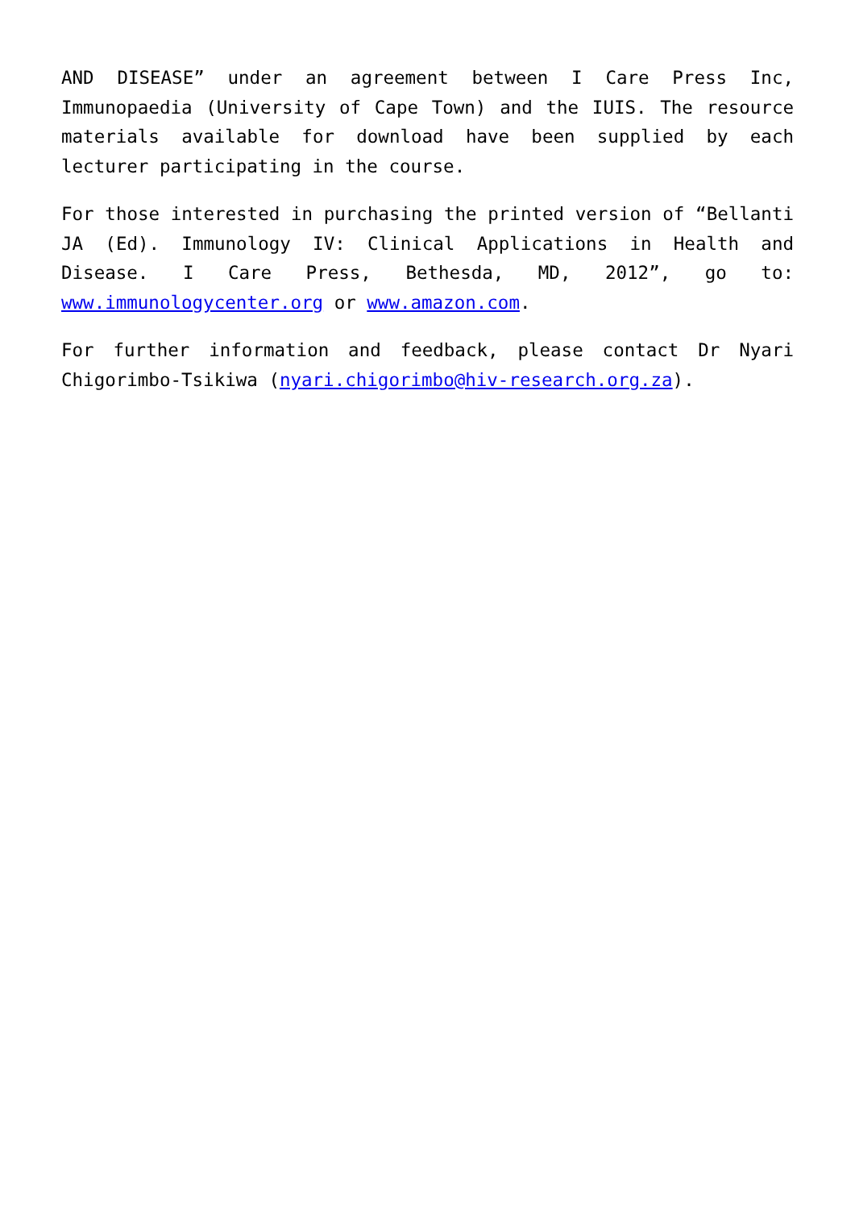AND DISEASE” under an agreement between I Care Press Inc, Immunopaedia (University of Cape Town) and the IUIS. The resource materials available for download have been supplied by each lecturer participating in the course.
For those interested in purchasing the printed version of “Bellanti JA (Ed). Immunology IV: Clinical Applications in Health and Disease. I Care Press, Bethesda, MD, 2012”, go to: www.immunologycenter.org or www.amazon.com.
For further information and feedback, please contact Dr Nyari Chigorimbo-Tsikiwa (nyari.chigorimbo@hiv-research.org.za).